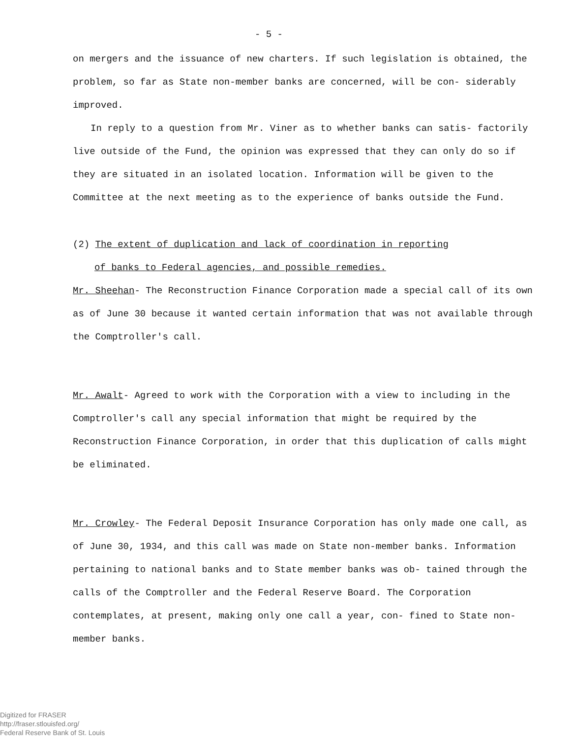- 5 -
on mergers and the issuance of new charters. If such legislation is obtained, the problem, so far as State non-member banks are concerned, will be con- siderably improved.
In reply to a question from Mr. Viner as to whether banks can satis- factorily live outside of the Fund, the opinion was expressed that they can only do so if they are situated in an isolated location. Information will be given to the Committee at the next meeting as to the experience of banks outside the Fund.
(2) The extent of duplication and lack of coordination in reporting
of banks to Federal agencies, and possible remedies.
Mr. Sheehan- The Reconstruction Finance Corporation made a special call of its own as of June 30 because it wanted certain information that was not available through the Comptroller's call.
Mr. Awalt- Agreed to work with the Corporation with a view to including in the Comptroller's call any special information that might be required by the Reconstruction Finance Corporation, in order that this duplication of calls might be eliminated.
Mr. Crowley- The Federal Deposit Insurance Corporation has only made one call, as of June 30, 1934, and this call was made on State non-member banks. Information pertaining to national banks and to State member banks was ob- tained through the calls of the Comptroller and the Federal Reserve Board. The Corporation contemplates, at present, making only one call a year, con- fined to State non-member banks.
Digitized for FRASER
http://fraser.stlouisfed.org/
Federal Reserve Bank of St. Louis